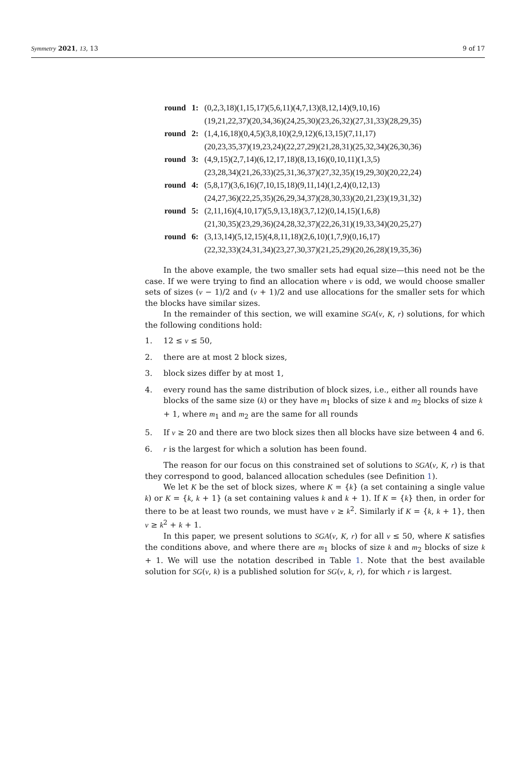Symmetry 2021, 13, 13 9 of 17
| round | 1: | (0,2,3,18)(1,15,17)(5,6,11)(4,7,13)(8,12,14)(9,10,16) |
| | | (19,21,22,37)(20,34,36)(24,25,30)(23,26,32)(27,31,33)(28,29,35) |
| round | 2: | (1,4,16,18)(0,4,5)(3,8,10)(2,9,12)(6,13,15)(7,11,17) |
| | | (20,23,35,37)(19,23,24)(22,27,29)(21,28,31)(25,32,34)(26,30,36) |
| round | 3: | (4,9,15)(2,7,14)(6,12,17,18)(8,13,16)(0,10,11)(1,3,5) |
| | | (23,28,34)(21,26,33)(25,31,36,37)(27,32,35)(19,29,30)(20,22,24) |
| round | 4: | (5,8,17)(3,6,16)(7,10,15,18)(9,11,14)(1,2,4)(0,12,13) |
| | | (24,27,36)(22,25,35)(26,29,34,37)(28,30,33)(20,21,23)(19,31,32) |
| round | 5: | (2,11,16)(4,10,17)(5,9,13,18)(3,7,12)(0,14,15)(1,6,8) |
| | | (21,30,35)(23,29,36)(24,28,32,37)(22,26,31)(19,33,34)(20,25,27) |
| round | 6: | (3,13,14)(5,12,15)(4,8,11,18)(2,6,10)(1,7,9)(0,16,17) |
| | | (22,32,33)(24,31,34)(23,27,30,37)(21,25,29)(20,26,28)(19,35,36) |
In the above example, the two smaller sets had equal size—this need not be the case. If we were trying to find an allocation where v is odd, we would choose smaller sets of sizes (v − 1)/2 and (v + 1)/2 and use allocations for the smaller sets for which the blocks have similar sizes.
In the remainder of this section, we will examine SGA(v, K, r) solutions, for which the following conditions hold:
1. 12 ≤ v ≤ 50,
2. there are at most 2 block sizes,
3. block sizes differ by at most 1,
4. every round has the same distribution of block sizes, i.e., either all rounds have blocks of the same size (k) or they have m<sub>1</sub> blocks of size k and m<sub>2</sub> blocks of size k + 1, where m<sub>1</sub> and m<sub>2</sub> are the same for all rounds
5. If v ≥ 20 and there are two block sizes then all blocks have size between 4 and 6.
6. r is the largest for which a solution has been found.
The reason for our focus on this constrained set of solutions to SGA(v, K, r) is that they correspond to good, balanced allocation schedules (see Definition 1).
We let K be the set of block sizes, where K = {k} (a set containing a single value k) or K = {k, k + 1} (a set containing values k and k + 1). If K = {k} then, in order for there to be at least two rounds, we must have v ≥ k<sup>2</sup>. Similarly if K = {k, k + 1}, then v ≥ k<sup>2</sup> + k + 1.
In this paper, we present solutions to SGA(v, K, r) for all v ≤ 50, where K satisfies the conditions above, and where there are m<sub>1</sub> blocks of size k and m<sub>2</sub> blocks of size k + 1. We will use the notation described in Table 1. Note that the best available solution for SG(v, k) is a published solution for SG(v, k, r), for which r is largest.